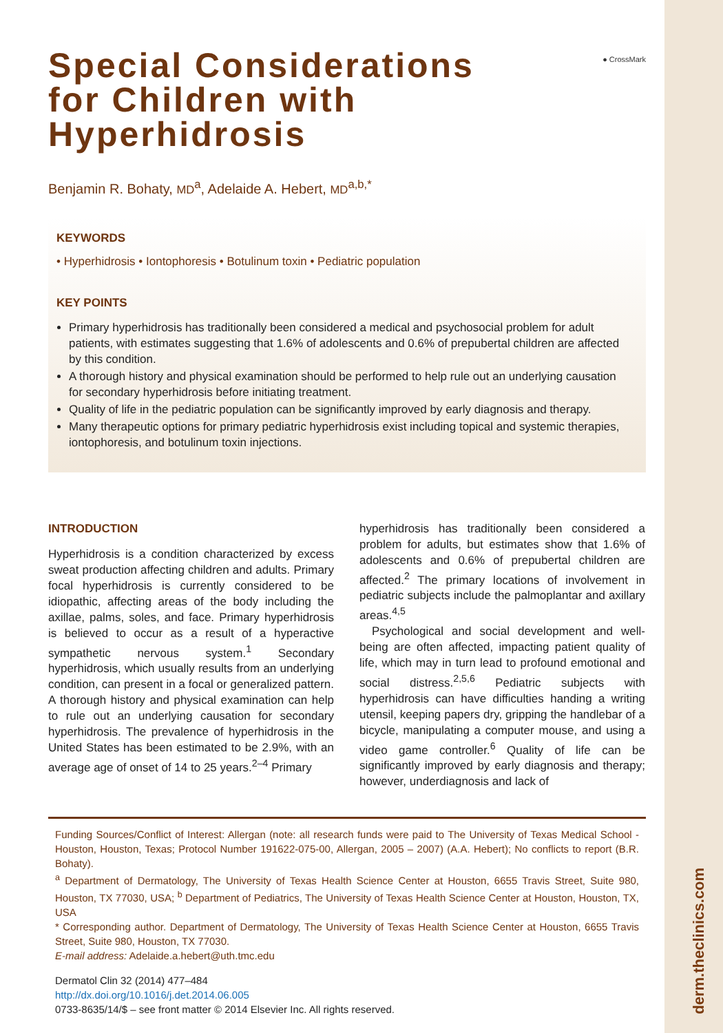derm.theclinics.com
● CrossMark
Special Considerations
for Children with
Hyperhidrosis
Benjamin R. Bohaty, MD<sup>a</sup>, Adelaide A. Hebert, MD<sup>a,b,*</sup>
KEYWORDS
• Hyperhidrosis • Iontophoresis • Botulinum toxin • Pediatric population
KEY POINTS
Primary hyperhidrosis has traditionally been considered a medical and psychosocial problem for adult patients, with estimates suggesting that 1.6% of adolescents and 0.6% of prepubertal children are affected by this condition.
A thorough history and physical examination should be performed to help rule out an underlying causation for secondary hyperhidrosis before initiating treatment.
Quality of life in the pediatric population can be significantly improved by early diagnosis and therapy.
Many therapeutic options for primary pediatric hyperhidrosis exist including topical and systemic therapies, iontophoresis, and botulinum toxin injections.
INTRODUCTION
Hyperhidrosis is a condition characterized by excess sweat production affecting children and adults. Primary focal hyperhidrosis is currently considered to be idiopathic, affecting areas of the body including the axillae, palms, soles, and face. Primary hyperhidrosis is believed to occur as a result of a hyperactive sympathetic nervous system.<sup>1</sup> Secondary hyperhidrosis, which usually results from an underlying condition, can present in a focal or generalized pattern. A thorough history and physical examination can help to rule out an underlying causation for secondary hyperhidrosis. The prevalence of hyperhidrosis in the United States has been estimated to be 2.9%, with an average age of onset of 14 to 25 years.<sup>2–4</sup> Primary
hyperhidrosis has traditionally been considered a problem for adults, but estimates show that 1.6% of adolescents and 0.6% of prepubertal children are affected.<sup>2</sup> The primary locations of involvement in pediatric subjects include the palmoplantar and axillary areas.<sup>4,5</sup>
Psychological and social development and well-being are often affected, impacting patient quality of life, which may in turn lead to profound emotional and social distress.<sup>2,5,6</sup> Pediatric subjects with hyperhidrosis can have difficulties handing a writing utensil, keeping papers dry, gripping the handlebar of a bicycle, manipulating a computer mouse, and using a video game controller.<sup>6</sup> Quality of life can be significantly improved by early diagnosis and therapy; however, underdiagnosis and lack of
Funding Sources/Conflict of Interest: Allergan (note: all research funds were paid to The University of Texas Medical School - Houston, Houston, Texas; Protocol Number 191622-075-00, Allergan, 2005 – 2007) (A.A. Hebert); No conflicts to report (B.R. Bohaty).
<sup>a</sup> Department of Dermatology, The University of Texas Health Science Center at Houston, 6655 Travis Street, Suite 980, Houston, TX 77030, USA; <sup>b</sup> Department of Pediatrics, The University of Texas Health Science Center at Houston, Houston, TX, USA
* Corresponding author. Department of Dermatology, The University of Texas Health Science Center at Houston, 6655 Travis Street, Suite 980, Houston, TX 77030.
E-mail address: Adelaide.a.hebert@uth.tmc.edu
Dermatol Clin 32 (2014) 477–484
http://dx.doi.org/10.1016/j.det.2014.06.005
0733-8635/14/$ – see front matter © 2014 Elsevier Inc. All rights reserved.